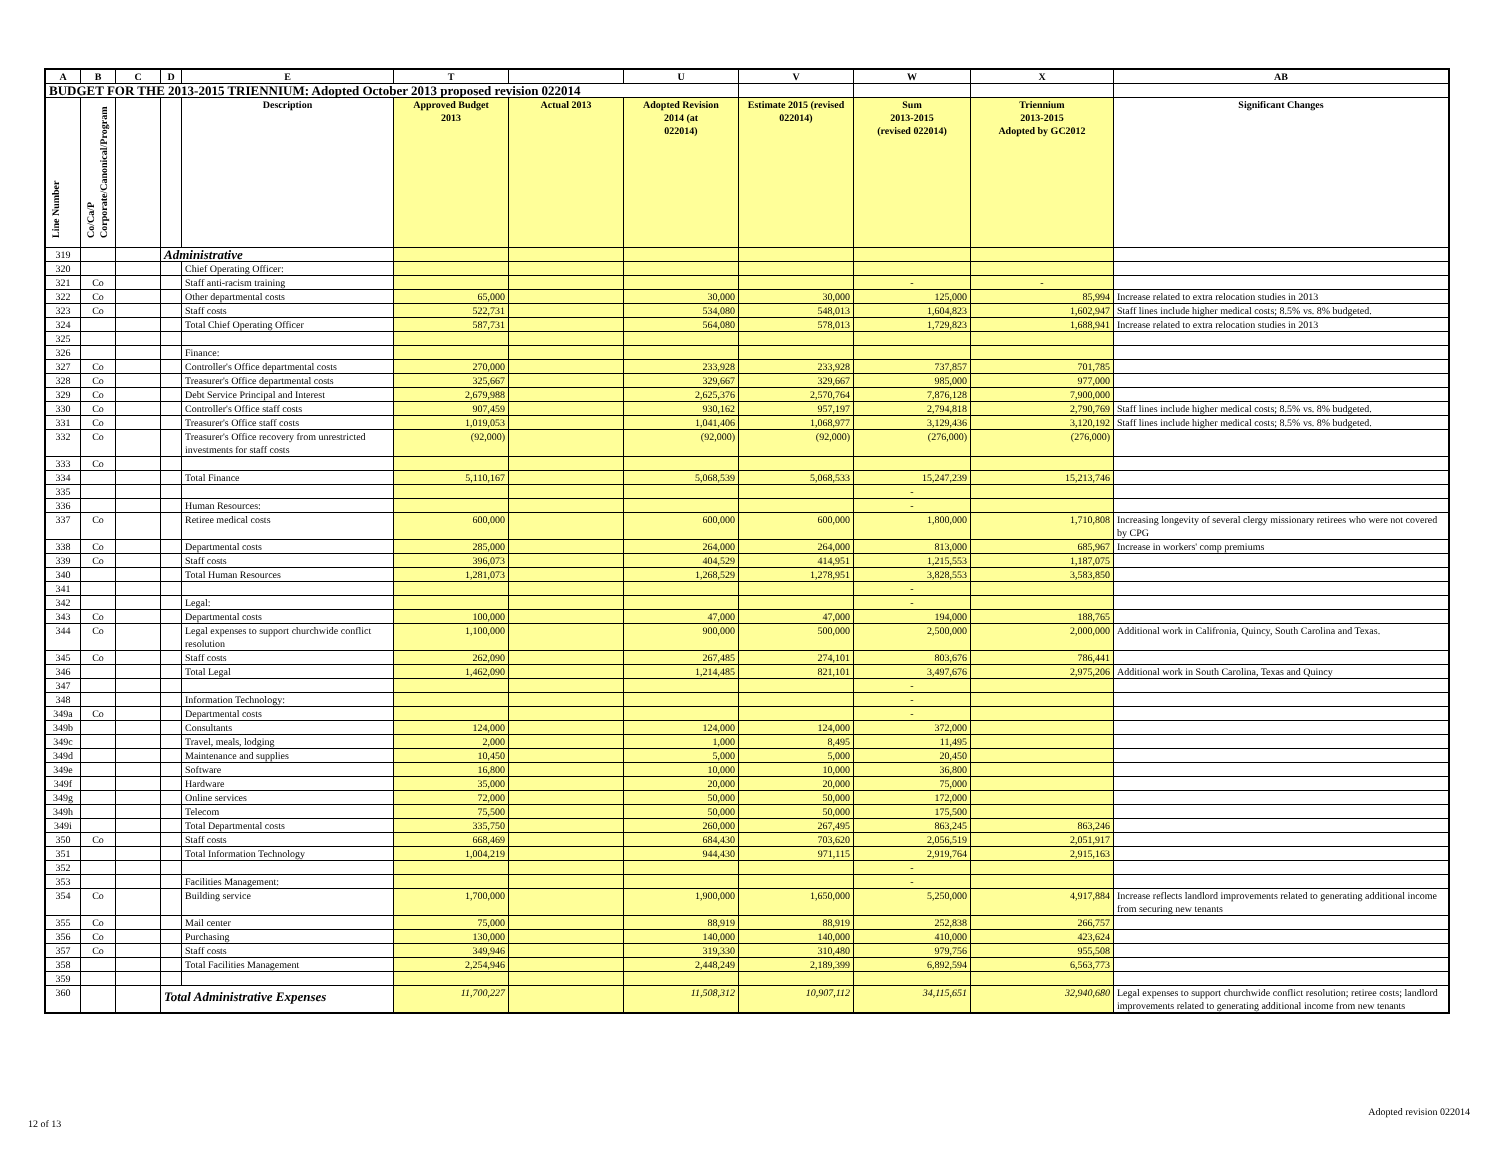| A | B | C | D | E | T | | U | V | W | X | AB |
| --- | --- | --- | --- | --- | --- | --- | --- | --- | --- | --- | --- |
| BUDGET FOR THE 2013-2015 TRIENNIUM: Adopted October 2013 proposed revision 022014 | | | | | | | | | | | |
| Line Number | Co/Ca/P Corporate/Canonical/Program | | | Description | Approved Budget 2013 | Actual 2013 | Adopted Revision 2014 (at 022014) | Estimate 2015 (revised 022014) | Sum 2013-2015 (revised 022014) | Triennium 2013-2015 Adopted by GC2012 | Significant Changes |
| 319 | | | Administrative | | | | | | | | |
| 320 | | | | Chief Operating Officer: | | | | | | | |
| 321 | Co | | | Staff anti-racism training | | | | | - | - | |
| 322 | Co | | | Other departmental costs | 65,000 | | 30,000 | 30,000 | 125,000 | 85,994 | Increase related to extra relocation studies in 2013 |
| 323 | Co | | | Staff costs | 522,731 | | 534,080 | 548,013 | 1,604,823 | 1,602,947 | Staff lines include higher medical costs; 8.5% vs. 8% budgeted. |
| 324 | | | | Total Chief Operating Officer | 587,731 | | 564,080 | 578,013 | 1,729,823 | 1,688,941 | Increase related to extra relocation studies in 2013 |
| 325 | | | | | | | | | | | |
| 326 | | | | Finance: | | | | | | | |
| 327 | Co | | | Controller's Office departmental costs | 270,000 | | 233,928 | 233,928 | 737,857 | 701,785 | |
| 328 | Co | | | Treasurer's Office departmental costs | 325,667 | | 329,667 | 329,667 | 985,000 | 977,000 | |
| 329 | Co | | | Debt Service Principal and Interest | 2,679,988 | | 2,625,376 | 2,570,764 | 7,876,128 | 7,900,000 | |
| 330 | Co | | | Controller's Office staff costs | 907,459 | | 930,162 | 957,197 | 2,794,818 | 2,790,769 | Staff lines include higher medical costs; 8.5% vs. 8% budgeted. |
| 331 | Co | | | Treasurer's Office staff costs | 1,019,053 | | 1,041,406 | 1,068,977 | 3,129,436 | 3,120,192 | Staff lines include higher medical costs; 8.5% vs. 8% budgeted. |
| 332 | Co | | | Treasurer's Office recovery from unrestricted investments for staff costs | (92,000) | | (92,000) | (92,000) | (276,000) | (276,000) | |
| 333 | Co | | | | | | | | | | |
| 334 | | | | Total Finance | 5,110,167 | | 5,068,539 | 5,068,533 | 15,247,239 | 15,213,746 | |
| 335 | | | | | | | | | - | | |
| 336 | | | | Human Resources: | | | | | - | | |
| 337 | Co | | | Retiree medical costs | 600,000 | | 600,000 | 600,000 | 1,800,000 | 1,710,808 | Increasing longevity of several clergy missionary retirees who were not covered by CPG |
| 338 | Co | | | Departmental costs | 285,000 | | 264,000 | 264,000 | 813,000 | 685,967 | Increase in workers' comp premiums |
| 339 | Co | | | Staff costs | 396,073 | | 404,529 | 414,951 | 1,215,553 | 1,187,075 | |
| 340 | | | | Total Human Resources | 1,281,073 | | 1,268,529 | 1,278,951 | 3,828,553 | 3,583,850 | |
| 341 | | | | | | | | | - | | |
| 342 | | | | Legal: | | | | | - | | |
| 343 | Co | | | Departmental costs | 100,000 | | 47,000 | 47,000 | 194,000 | 188,765 | |
| 344 | Co | | | Legal expenses to support churchwide conflict resolution | 1,100,000 | | 900,000 | 500,000 | 2,500,000 | 2,000,000 | Additional work in Califronia, Quincy, South Carolina and Texas. |
| 345 | Co | | | Staff costs | 262,090 | | 267,485 | 274,101 | 803,676 | 786,441 | |
| 346 | | | | Total Legal | 1,462,090 | | 1,214,485 | 821,101 | 3,497,676 | 2,975,206 | Additional work in South Carolina, Texas and Quincy |
| 347 | | | | | | | | | - | | |
| 348 | | | | Information Technology: | | | | | - | | |
| 349a | Co | | | Departmental costs | | | | | - | | |
| 349b | | | | Consultants | 124,000 | | 124,000 | 124,000 | 372,000 | | |
| 349c | | | | Travel, meals, lodging | 2,000 | | 1,000 | 8,495 | 11,495 | | |
| 349d | | | | Maintenance and supplies | 10,450 | | 5,000 | 5,000 | 20,450 | | |
| 349e | | | | Software | 16,800 | | 10,000 | 10,000 | 36,800 | | |
| 349f | | | | Hardware | 35,000 | | 20,000 | 20,000 | 75,000 | | |
| 349g | | | | Online services | 72,000 | | 50,000 | 50,000 | 172,000 | | |
| 349h | | | | Telecom | 75,500 | | 50,000 | 50,000 | 175,500 | | |
| 349i | | | | Total Departmental costs | 335,750 | | 260,000 | 267,495 | 863,245 | 863,246 | |
| 350 | Co | | | Staff costs | 668,469 | | 684,430 | 703,620 | 2,056,519 | 2,051,917 | |
| 351 | | | | Total Information Technology | 1,004,219 | | 944,430 | 971,115 | 2,919,764 | 2,915,163 | |
| 352 | | | | | | | | | - | | |
| 353 | | | | Facilities Management: | | | | | - | | |
| 354 | Co | | | Building service | 1,700,000 | | 1,900,000 | 1,650,000 | 5,250,000 | 4,917,884 | Increase reflects landlord improvements related to generating additional income from securing new tenants |
| 355 | Co | | | Mail center | 75,000 | | 88,919 | 88,919 | 252,838 | 266,757 | |
| 356 | Co | | | Purchasing | 130,000 | | 140,000 | 140,000 | 410,000 | 423,624 | |
| 357 | Co | | | Staff costs | 349,946 | | 319,330 | 310,480 | 979,756 | 955,508 | |
| 358 | | | | Total Facilities Management | 2,254,946 | | 2,448,249 | 2,189,399 | 6,892,594 | 6,563,773 | |
| 359 | | | | | | | | | | | |
| 360 | | | Total Administrative Expenses | | 11,700,227 | | 11,508,312 | 10,907,112 | 34,115,651 | 32,940,680 | Legal expenses to support churchwide conflict resolution; retiree costs; landlord improvements related to generating additional income from new tenants |
Adopted revision 022014
12 of 13